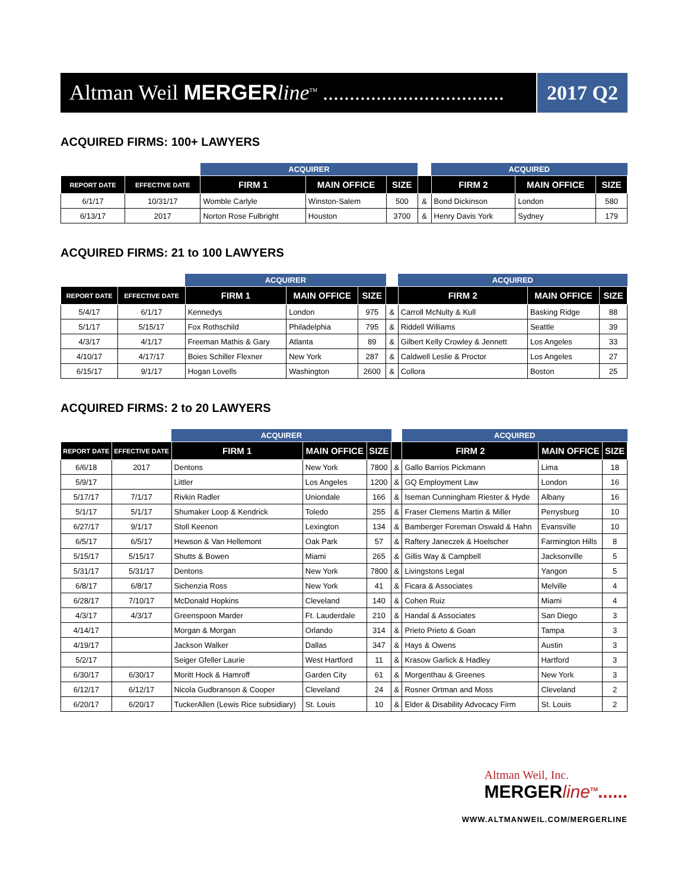Altman Weil MERGER line<sup>TM</sup> ..................................
2017 Q2
ACQUIRED FIRMS: 100+ LAWYERS
| | | ACQUIRER | | | | ACQUIRED | | |
| --- | --- | --- | --- | --- | --- | --- | --- | --- |
| REPORT DATE | EFFECTIVE DATE | FIRM 1 | MAIN OFFICE | SIZE | | FIRM 2 | MAIN OFFICE | SIZE |
| 6/1/17 | 10/31/17 | Womble Carlyle | Winston-Salem | 500 | & | Bond Dickinson | London | 580 |
| 6/13/17 | 2017 | Norton Rose Fulbright | Houston | 3700 | & | Henry Davis York | Sydney | 179 |
ACQUIRED FIRMS: 21 to 100 LAWYERS
| | | ACQUIRER | | | | ACQUIRED | | |
| --- | --- | --- | --- | --- | --- | --- | --- | --- |
| REPORT DATE | EFFECTIVE DATE | FIRM 1 | MAIN OFFICE | SIZE | | FIRM 2 | MAIN OFFICE | SIZE |
| 5/4/17 | 6/1/17 | Kennedys | London | 975 | & | Carroll McNulty & Kull | Basking Ridge | 88 |
| 5/1/17 | 5/15/17 | Fox Rothschild | Philadelphia | 795 | & | Riddell Williams | Seattle | 39 |
| 4/3/17 | 4/1/17 | Freeman Mathis & Gary | Atlanta | 89 | & | Gilbert Kelly Crowley & Jennett | Los Angeles | 33 |
| 4/10/17 | 4/17/17 | Boies Schiller Flexner | New York | 287 | & | Caldwell Leslie & Proctor | Los Angeles | 27 |
| 6/15/17 | 9/1/17 | Hogan Lovells | Washington | 2600 | & | Collora | Boston | 25 |
ACQUIRED FIRMS: 2 to 20 LAWYERS
| | | ACQUIRER | | | | ACQUIRED | | |
| --- | --- | --- | --- | --- | --- | --- | --- | --- |
| REPORT DATE | EFFECTIVE DATE | FIRM 1 | MAIN OFFICE | SIZE | | FIRM 2 | MAIN OFFICE | SIZE |
| 6/6/18 | 2017 | Dentons | New York | 7800 | & | Gallo Barrios Pickmann | Lima | 18 |
| 5/9/17 | | Littler | Los Angeles | 1200 | & | GQ Employment Law | London | 16 |
| 5/17/17 | 7/1/17 | Rivkin Radler | Uniondale | 166 | & | Iseman Cunningham Riester & Hyde | Albany | 16 |
| 5/1/17 | 5/1/17 | Shumaker Loop & Kendrick | Toledo | 255 | & | Fraser Clemens Martin & Miller | Perrysburg | 10 |
| 6/27/17 | 9/1/17 | Stoll Keenon | Lexington | 134 | & | Bamberger Foreman Oswald & Hahn | Evansville | 10 |
| 6/5/17 | 6/5/17 | Hewson & Van Hellemont | Oak Park | 57 | & | Raftery Janeczek & Hoelscher | Farmington Hills | 8 |
| 5/15/17 | 5/15/17 | Shutts & Bowen | Miami | 265 | & | Gillis Way & Campbell | Jacksonville | 5 |
| 5/31/17 | 5/31/17 | Dentons | New York | 7800 | & | Livingstons Legal | Yangon | 5 |
| 6/8/17 | 6/8/17 | Sichenzia Ross | New York | 41 | & | Ficara & Associates | Melville | 4 |
| 6/28/17 | 7/10/17 | McDonald Hopkins | Cleveland | 140 | & | Cohen Ruiz | Miami | 4 |
| 4/3/17 | 4/3/17 | Greenspoon Marder | Ft. Lauderdale | 210 | & | Handal & Associates | San Diego | 3 |
| 4/14/17 | | Morgan & Morgan | Orlando | 314 | & | Prieto Prieto & Goan | Tampa | 3 |
| 4/19/17 | | Jackson Walker | Dallas | 347 | & | Hays & Owens | Austin | 3 |
| 5/2/17 | | Seiger Gfeller Laurie | West Hartford | 11 | & | Krasow Garlick & Hadley | Hartford | 3 |
| 6/30/17 | 6/30/17 | Moritt Hock & Hamroff | Garden City | 61 | & | Morgenthau & Greenes | New York | 3 |
| 6/12/17 | 6/12/17 | Nicola Gudbranson & Cooper | Cleveland | 24 | & | Rosner Ortman and Moss | Cleveland | 2 |
| 6/20/17 | 6/20/17 | TuckerAllen (Lewis Rice subsidiary) | St. Louis | 10 | & | Elder & Disability Advocacy Firm | St. Louis | 2 |
Altman Weil, Inc.
MERGERline<sup>TM</sup>......
WWW.ALTMANWEIL.COM/MERGERLINE